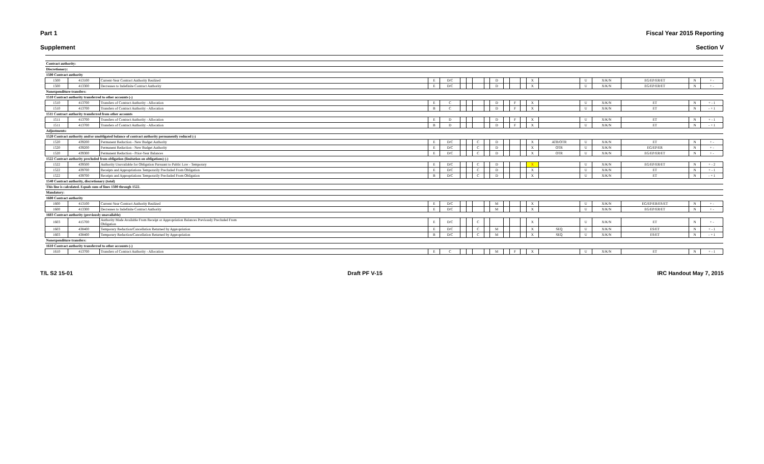Part 1 Fiscal Year 2015 Reporting
Supplement Section V
| Contract authority: | | | | | | | | | | | | | | | | | | | |
| Discretionary: | | | | | | | | | | | | | | | | | | | |
| 1500 Contract authority | | | | | | | | | | | | | | | | | | | |
| 1500 | 413100 | Current-Year Contract Authority Realized | E | D/C | | | | | D | | | | X | | U | X/K/N | EG/EP/ER/ET | N | + - |
| 1500 | 413300 | Decreases to Indefinite Contract Authority | E | D/C | | | | | D | | | | X | | U | X/K/N | EG/EP/ER/ET | N | + - |
| Nonexpenditure transfers: | | | | | | | | | | | | | | | | | | | |
| 1510 Contract authority transferred to other accounts (-) | | | | | | | | | | | | | | | | | | | |
| 1510 | 413700 | Transfers of Contract Authority - Allocation | E | C | | | | | D | | F | | X | | U | X/K/N | ET | N | + - 1 |
| 1510 | 413700 | Transfers of Contract Authority - Allocation | B | C | | | | | D | | F | | X | | U | X/K/N | ET | N | - + 1 |
| 1511 Contract authority transferred from other accounts | | | | | | | | | | | | | | | | | | | |
| 1511 | 413700 | Transfers of Contract Authority - Allocation | E | D | | | | | D | | F | | X | | U | X/K/N | ET | N | + - 1 |
| 1511 | 413700 | Transfers of Contract Authority - Allocation | B | D | | | | | D | | F | | X | | U | X/K/N | ET | N | - + 1 |
| Adjustments: | | | | | | | | | | | | | | | | | | | |
| 1520 Contract authority and/or unobligated balance of contract authority permanently reduced (-) | | | | | | | | | | | | | | | | | | | |
| 1520 | 439200 | Permanent Reduction - New Budget Authority | E | D/C | | | C | | D | | | | X | ATB/OTR | U | X/K/N | ET | N | + - |
| 1520 | 439200 | Permanent Reduction - New Budget Authority | E | D/C | | | C | | D | | | | X | OTR | U | X/K/N | EG/EP/ER | N | + - |
| 1520 | 439300 | Permanent Reduction - Prior-Year Balances | E | D/C | | | C | | D | | | | X | OTR | U | X/K/N | EG/EP/ER/ET | N | + - |
| 1522 Contract authority precluded from obligation (limitation on obligations) (-) | | | | | | | | | | | | | | | | | | | |
| 1522 | 439500 | Authority Unavailable for Obligation Pursuant to Public Law - Temporary | E | D/C | | | C | | D | | | | X | | U | X/K/N | EG/EP/ER/ET | N | + - 2 |
| 1522 | 439700 | Receipts and Appropriations Temporarily Precluded From Obligation | E | D/C | | | C | | D | | | | X | | U | X/K/N | ET | N | + - 1 |
| 1522 | 439700 | Receipts and Appropriations Temporarily Precluded From Obligation | B | D/C | | | C | | D | | | | X | | U | X/K/N | ET | N | - + 1 |
| 1540 Contract authority, discretionary (total) | | | | | | | | | | | | | | | | | | | |
| This line is calculated. Equals sum of lines 1500 through 1522. | | | | | | | | | | | | | | | | | | | |
| Mandatory: | | | | | | | | | | | | | | | | | | | |
| 1600 Contract authority | | | | | | | | | | | | | | | | | | | |
| 1600 | 413100 | Current-Year Contract Authority Realized | E | D/C | | | | | M | | | | X | | U | X/K/N | EG/EP/ER/ES/ET | N | + - |
| 1600 | 413300 | Decreases to Indefinite Contract Authority | E | D/C | | | | | M | | | | X | | U | X/K/N | EG/EP/ER/ET | N | + - |
| 1603 Contract authority (previously unavailable) | | | | | | | | | | | | | | | | | | | |
| 1603 | 415700 | Authority Made Available From Receipt or Appropriation Balances Previously Precluded From Obligation | E | D/C | | | C | | | | | | X | | U | X/K/N | ET | N | + - |
| 1603 | 438400 | Temporary Reduction/Cancellation Returned by Appropriation | E | D/C | | | C | | M | | | | X | SEQ | U | X/K/N | ES/ET | N | + - 1 |
| 1603 | 438400 | Temporary Reduction/Cancellation Returned by Appropriation | B | D/C | | | C | | M | | | | X | SEQ | U | X/K/N | ES/ET | N | - + 1 |
| Nonexpenditure transfers: | | | | | | | | | | | | | | | | | | | |
| 1610 Contract authority transferred to other accounts (-) | | | | | | | | | | | | | | | | | | | |
| 1610 | 413700 | Transfers of Contract Authority - Allocation | E | C | | | | | M | | F | | X | | U | X/K/N | ET | N | + - 1 |
T/L S2 15-01 Draft PF V-15 IRC Handout May 7, 2015